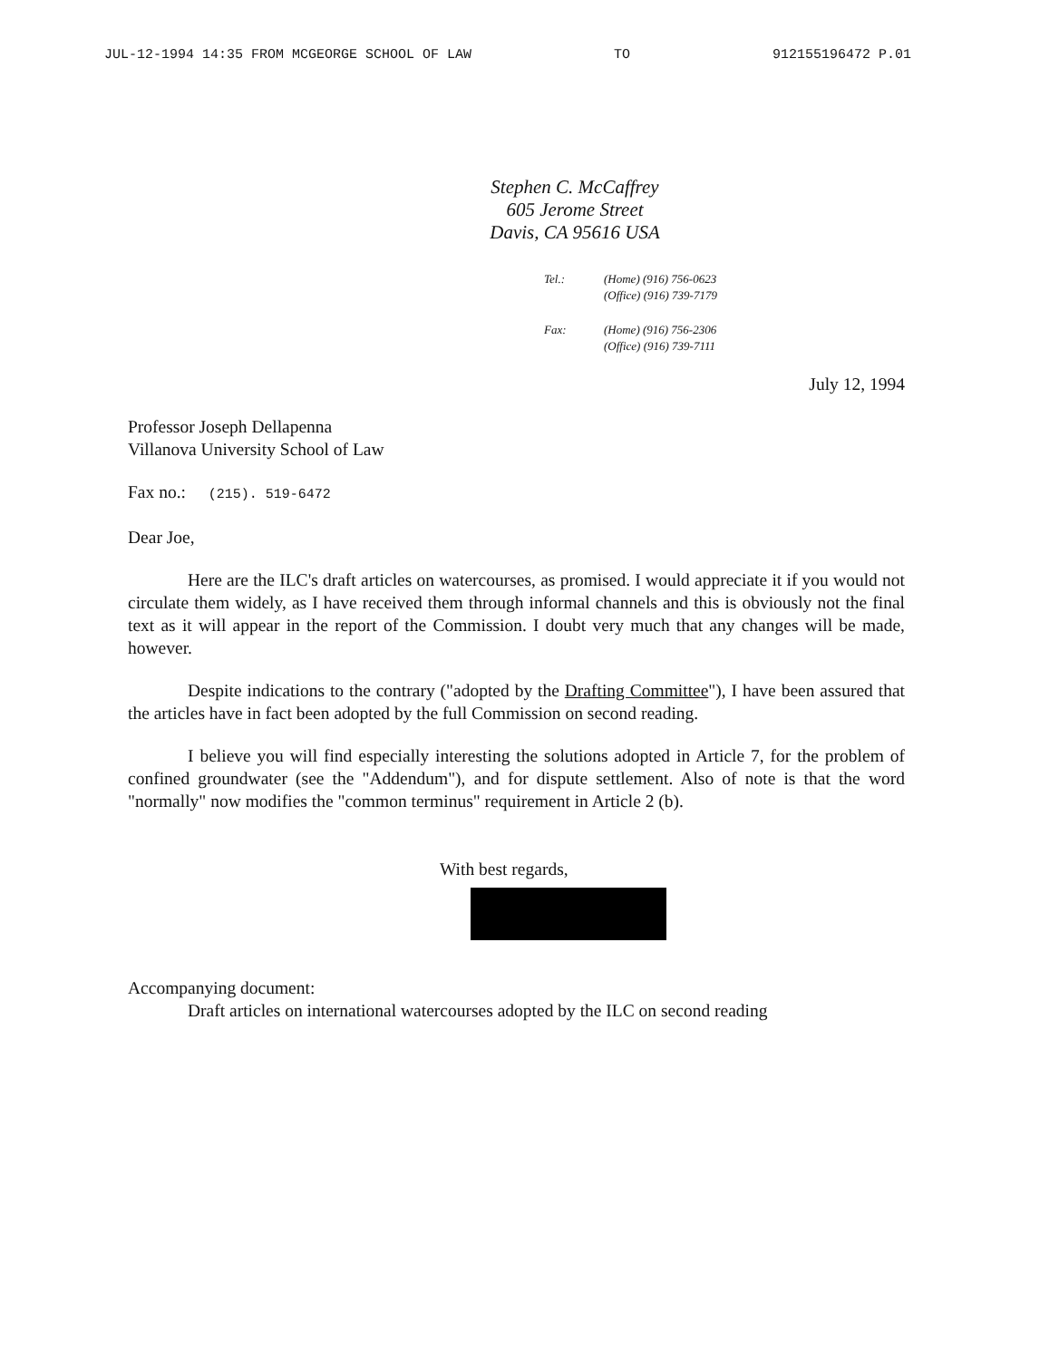JUL-12-1994 14:35 FROM MCGEORGE SCHOOL OF LAW TO 912155196472 P.01
Stephen C. McCaffrey
605 Jerome Street
Davis, CA 95616 USA
Tel.: (Home) (916) 756-0623
(Office) (916) 739-7179
Fax: (Home) (916) 756-2306
(Office) (916) 739-7111
July 12, 1994
Professor Joseph Dellapenna
Villanova University School of Law
Fax no.: (215). 519-6472
Dear Joe,
Here are the ILC's draft articles on watercourses, as promised. I would appreciate it if you would not circulate them widely, as I have received them through informal channels and this is obviously not the final text as it will appear in the report of the Commission. I doubt very much that any changes will be made, however.
Despite indications to the contrary ("adopted by the Drafting Committee"), I have been assured that the articles have in fact been adopted by the full Commission on second reading.
I believe you will find especially interesting the solutions adopted in Article 7, for the problem of confined groundwater (see the "Addendum"), and for dispute settlement. Also of note is that the word "normally" now modifies the "common terminus" requirement in Article 2 (b).
With best regards,
Accompanying document:
Draft articles on international watercourses adopted by the ILC on second reading